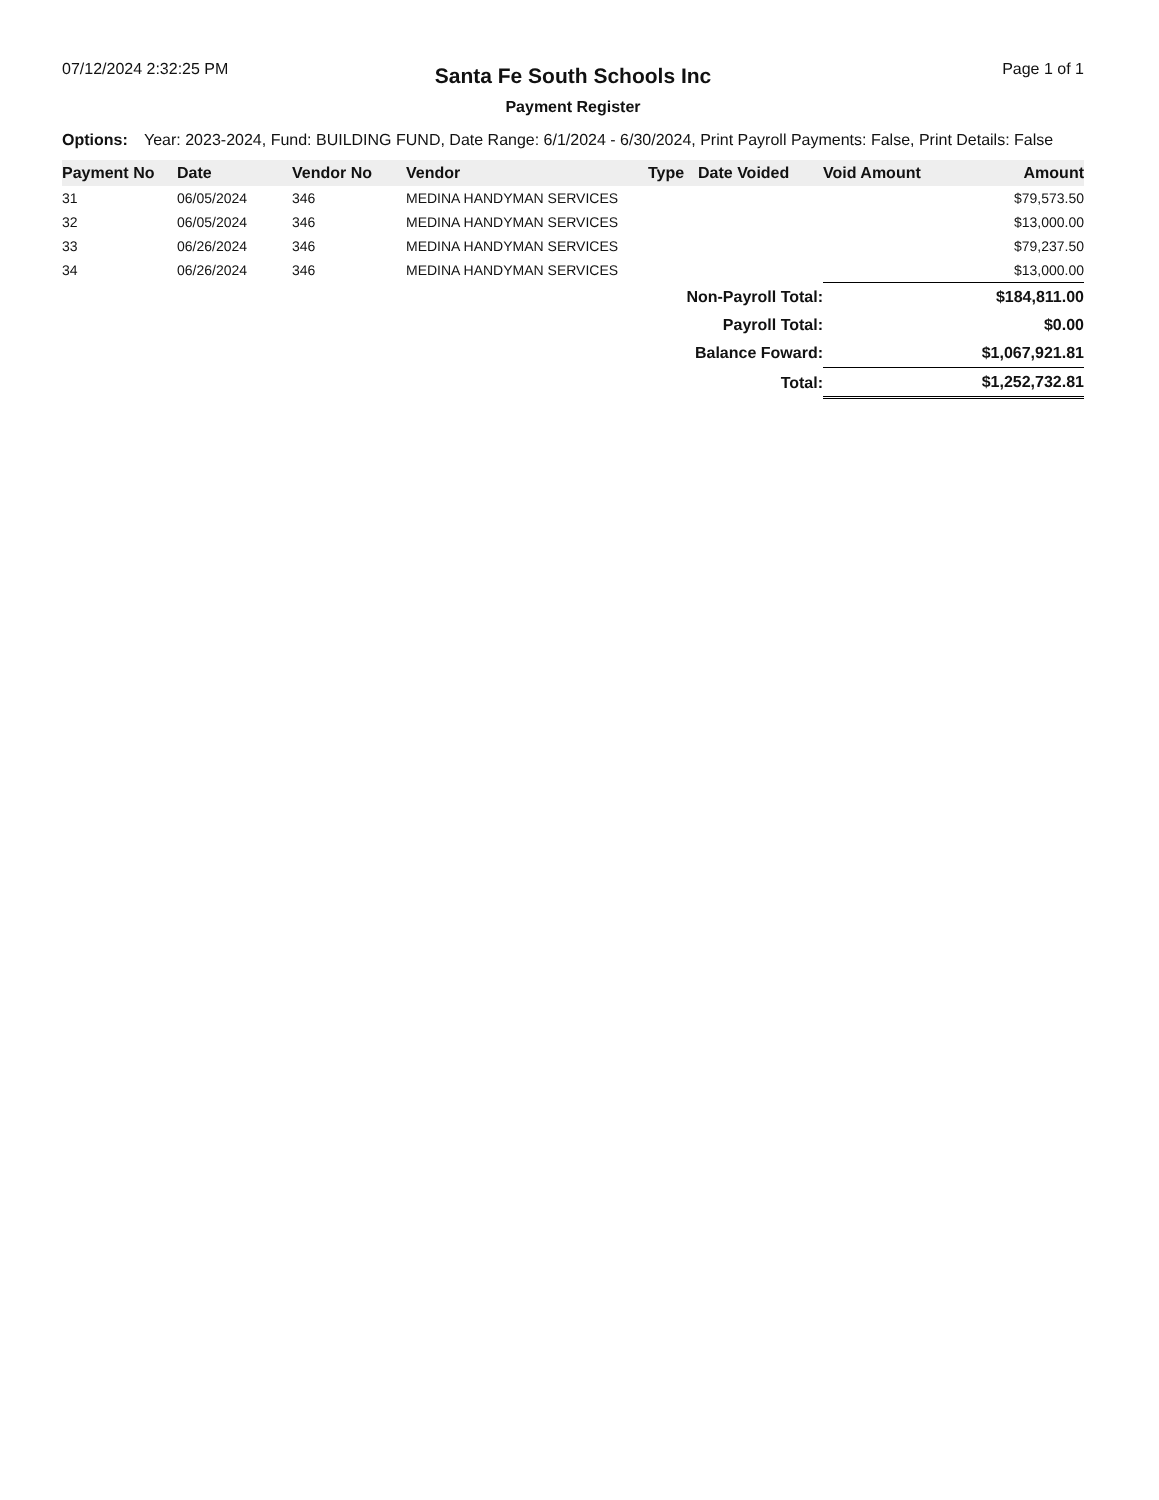07/12/2024 2:32:25 PM
Santa Fe South Schools Inc
Payment Register
Page 1 of 1
Options: Year: 2023-2024, Fund: BUILDING FUND, Date Range: 6/1/2024 - 6/30/2024, Print Payroll Payments: False, Print Details: False
| Payment No | Date | Vendor No | Vendor | Type | Date Voided | Void Amount | Amount |
| --- | --- | --- | --- | --- | --- | --- | --- |
| 31 | 06/05/2024 | 346 | MEDINA HANDYMAN SERVICES | | | | $79,573.50 |
| 32 | 06/05/2024 | 346 | MEDINA HANDYMAN SERVICES | | | | $13,000.00 |
| 33 | 06/26/2024 | 346 | MEDINA HANDYMAN SERVICES | | | | $79,237.50 |
| 34 | 06/26/2024 | 346 | MEDINA HANDYMAN SERVICES | | | | $13,000.00 |
| Non-Payroll Total: | | | | | | $184,811.00 | |
| Payroll Total: | | | | | | $0.00 | |
| Balance Foward: | | | | | | $1,067,921.81 | |
| Total: | | | | | | $1,252,732.81 | |